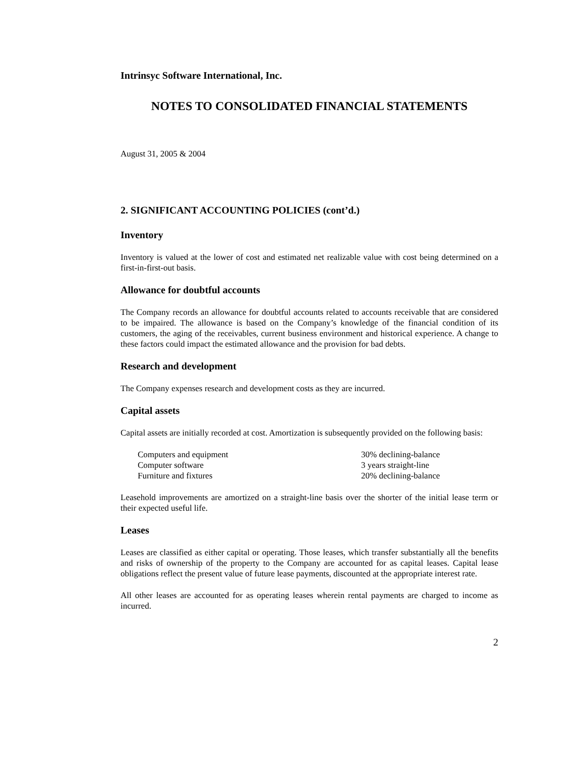Intrinsyc Software International, Inc.
NOTES TO CONSOLIDATED FINANCIAL STATEMENTS
August 31, 2005 & 2004
2. SIGNIFICANT ACCOUNTING POLICIES (cont’d.)
Inventory
Inventory is valued at the lower of cost and estimated net realizable value with cost being determined on a first-in-first-out basis.
Allowance for doubtful accounts
The Company records an allowance for doubtful accounts related to accounts receivable that are considered to be impaired. The allowance is based on the Company’s knowledge of the financial condition of its customers, the aging of the receivables, current business environment and historical experience. A change to these factors could impact the estimated allowance and the provision for bad debts.
Research and development
The Company expenses research and development costs as they are incurred.
Capital assets
Capital assets are initially recorded at cost. Amortization is subsequently provided on the following basis:
| Computers and equipment | 30% declining-balance |
| Computer software | 3 years straight-line |
| Furniture and fixtures | 20% declining-balance |
Leasehold improvements are amortized on a straight-line basis over the shorter of the initial lease term or their expected useful life.
Leases
Leases are classified as either capital or operating. Those leases, which transfer substantially all the benefits and risks of ownership of the property to the Company are accounted for as capital leases. Capital lease obligations reflect the present value of future lease payments, discounted at the appropriate interest rate.
All other leases are accounted for as operating leases wherein rental payments are charged to income as incurred.
2